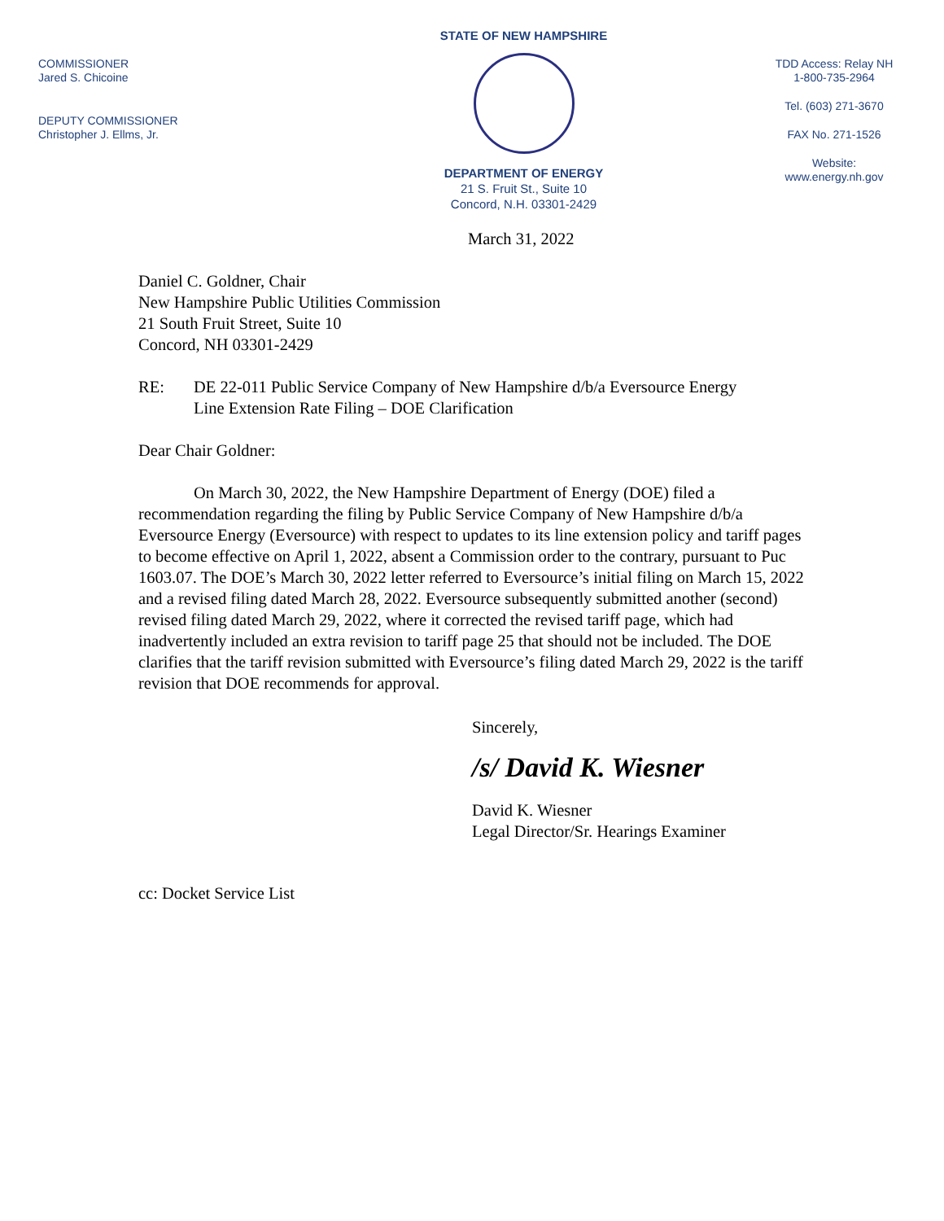COMMISSIONER
Jared S. Chicoine
DEPUTY COMMISSIONER
Christopher J. Ellms, Jr.
STATE OF NEW HAMPSHIRE
DEPARTMENT OF ENERGY
21 S. Fruit St., Suite 10
Concord, N.H. 03301-2429
TDD Access: Relay NH
1-800-735-2964
Tel. (603) 271-3670
FAX No. 271-1526
Website:
www.energy.nh.gov
March 31, 2022
Daniel C. Goldner, Chair
New Hampshire Public Utilities Commission
21 South Fruit Street, Suite 10
Concord, NH 03301-2429
RE: DE 22-011 Public Service Company of New Hampshire d/b/a Eversource Energy
Line Extension Rate Filing – DOE Clarification
Dear Chair Goldner:
On March 30, 2022, the New Hampshire Department of Energy (DOE) filed a recommendation regarding the filing by Public Service Company of New Hampshire d/b/a Eversource Energy (Eversource) with respect to updates to its line extension policy and tariff pages to become effective on April 1, 2022, absent a Commission order to the contrary, pursuant to Puc 1603.07. The DOE’s March 30, 2022 letter referred to Eversource’s initial filing on March 15, 2022 and a revised filing dated March 28, 2022. Eversource subsequently submitted another (second) revised filing dated March 29, 2022, where it corrected the revised tariff page, which had inadvertently included an extra revision to tariff page 25 that should not be included. The DOE clarifies that the tariff revision submitted with Eversource’s filing dated March 29, 2022 is the tariff revision that DOE recommends for approval.
Sincerely,
/s/ David K. Wiesner
David K. Wiesner
Legal Director/Sr. Hearings Examiner
cc: Docket Service List